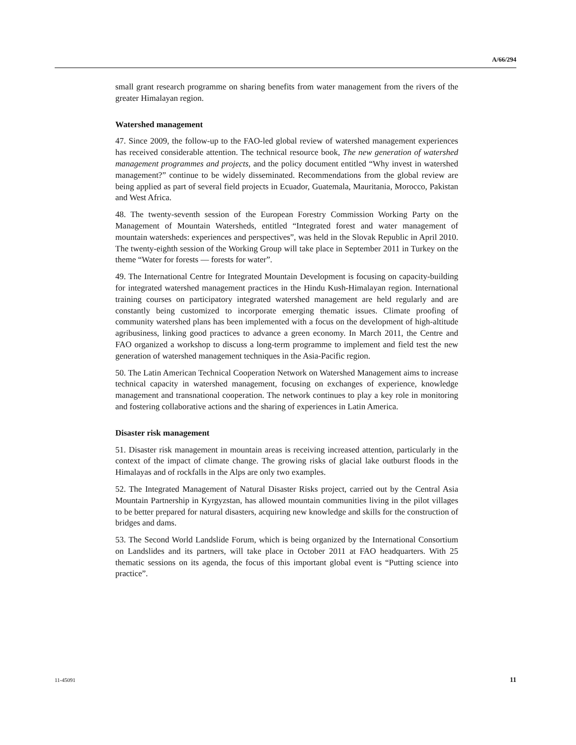A/66/294
small grant research programme on sharing benefits from water management from the rivers of the greater Himalayan region.
Watershed management
47. Since 2009, the follow-up to the FAO-led global review of watershed management experiences has received considerable attention. The technical resource book, The new generation of watershed management programmes and projects, and the policy document entitled “Why invest in watershed management?” continue to be widely disseminated. Recommendations from the global review are being applied as part of several field projects in Ecuador, Guatemala, Mauritania, Morocco, Pakistan and West Africa.
48. The twenty-seventh session of the European Forestry Commission Working Party on the Management of Mountain Watersheds, entitled “Integrated forest and water management of mountain watersheds: experiences and perspectives”, was held in the Slovak Republic in April 2010. The twenty-eighth session of the Working Group will take place in September 2011 in Turkey on the theme “Water for forests — forests for water”.
49. The International Centre for Integrated Mountain Development is focusing on capacity-building for integrated watershed management practices in the Hindu Kush-Himalayan region. International training courses on participatory integrated watershed management are held regularly and are constantly being customized to incorporate emerging thematic issues. Climate proofing of community watershed plans has been implemented with a focus on the development of high-altitude agribusiness, linking good practices to advance a green economy. In March 2011, the Centre and FAO organized a workshop to discuss a long-term programme to implement and field test the new generation of watershed management techniques in the Asia-Pacific region.
50. The Latin American Technical Cooperation Network on Watershed Management aims to increase technical capacity in watershed management, focusing on exchanges of experience, knowledge management and transnational cooperation. The network continues to play a key role in monitoring and fostering collaborative actions and the sharing of experiences in Latin America.
Disaster risk management
51. Disaster risk management in mountain areas is receiving increased attention, particularly in the context of the impact of climate change. The growing risks of glacial lake outburst floods in the Himalayas and of rockfalls in the Alps are only two examples.
52. The Integrated Management of Natural Disaster Risks project, carried out by the Central Asia Mountain Partnership in Kyrgyzstan, has allowed mountain communities living in the pilot villages to be better prepared for natural disasters, acquiring new knowledge and skills for the construction of bridges and dams.
53. The Second World Landslide Forum, which is being organized by the International Consortium on Landslides and its partners, will take place in October 2011 at FAO headquarters. With 25 thematic sessions on its agenda, the focus of this important global event is “Putting science into practice”.
11-45091 11